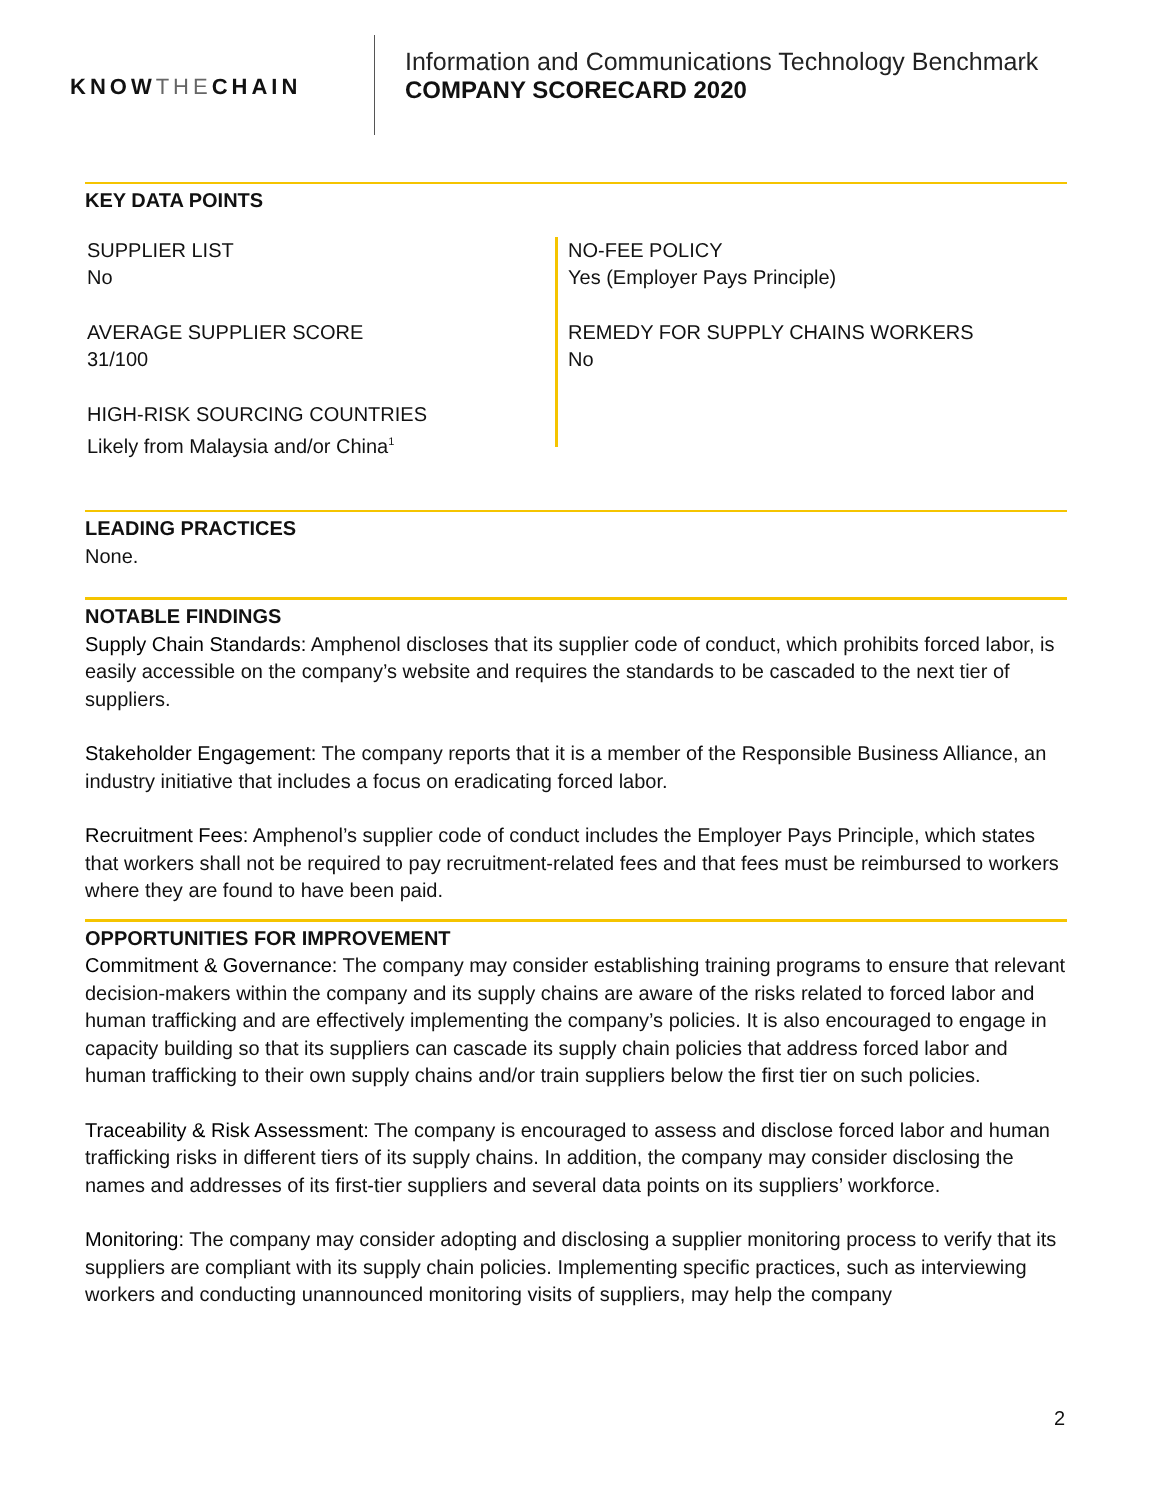KNOW THE CHAIN
Information and Communications Technology Benchmark
COMPANY SCORECARD 2020
KEY DATA POINTS
SUPPLIER LIST
No
AVERAGE SUPPLIER SCORE
31/100
HIGH-RISK SOURCING COUNTRIES
Likely from Malaysia and/or China<sup>1</sup>
NO-FEE POLICY
Yes (Employer Pays Principle)
REMEDY FOR SUPPLY CHAINS WORKERS
No
LEADING PRACTICES
None.
NOTABLE FINDINGS
Supply Chain Standards: Amphenol discloses that its supplier code of conduct, which prohibits forced labor, is easily accessible on the company’s website and requires the standards to be cascaded to the next tier of suppliers.
Stakeholder Engagement: The company reports that it is a member of the Responsible Business Alliance, an industry initiative that includes a focus on eradicating forced labor.
Recruitment Fees: Amphenol’s supplier code of conduct includes the Employer Pays Principle, which states that workers shall not be required to pay recruitment-related fees and that fees must be reimbursed to workers where they are found to have been paid.
OPPORTUNITIES FOR IMPROVEMENT
Commitment & Governance: The company may consider establishing training programs to ensure that relevant decision-makers within the company and its supply chains are aware of the risks related to forced labor and human trafficking and are effectively implementing the company’s policies. It is also encouraged to engage in capacity building so that its suppliers can cascade its supply chain policies that address forced labor and human trafficking to their own supply chains and/or train suppliers below the first tier on such policies.
Traceability & Risk Assessment: The company is encouraged to assess and disclose forced labor and human trafficking risks in different tiers of its supply chains. In addition, the company may consider disclosing the names and addresses of its first-tier suppliers and several data points on its suppliers’ workforce.
Monitoring: The company may consider adopting and disclosing a supplier monitoring process to verify that its suppliers are compliant with its supply chain policies. Implementing specific practices, such as interviewing workers and conducting unannounced monitoring visits of suppliers, may help the company
2